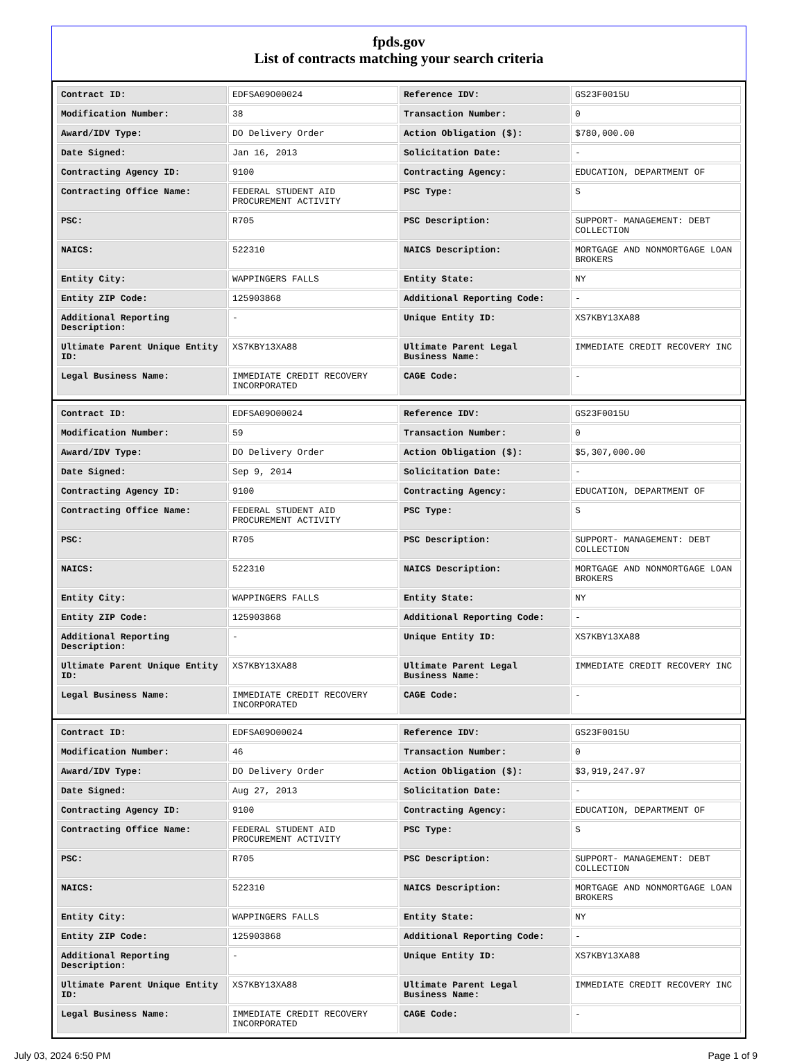fpds.gov
List of contracts matching your search criteria
| Contract ID: | EDFSA09O00024 | Reference IDV: | GS23F0015U |
| Modification Number: | 38 | Transaction Number: | 0 |
| Award/IDV Type: | DO Delivery Order | Action Obligation ($): | $780,000.00 |
| Date Signed: | Jan 16, 2013 | Solicitation Date: | - |
| Contracting Agency ID: | 9100 | Contracting Agency: | EDUCATION, DEPARTMENT OF |
| Contracting Office Name: | FEDERAL STUDENT AID PROCUREMENT ACTIVITY | PSC Type: | S |
| PSC: | R705 | PSC Description: | SUPPORT- MANAGEMENT: DEBT COLLECTION |
| NAICS: | 522310 | NAICS Description: | MORTGAGE AND NONMORTGAGE LOAN BROKERS |
| Entity City: | WAPPINGERS FALLS | Entity State: | NY |
| Entity ZIP Code: | 125903868 | Additional Reporting Code: | - |
| Additional Reporting Description: | - | Unique Entity ID: | XS7KBY13XA88 |
| Ultimate Parent Unique Entity ID: | XS7KBY13XA88 | Ultimate Parent Legal Business Name: | IMMEDIATE CREDIT RECOVERY INC |
| Legal Business Name: | IMMEDIATE CREDIT RECOVERY INCORPORATED | CAGE Code: | - |
| Contract ID: | EDFSA09O00024 | Reference IDV: | GS23F0015U |
| Modification Number: | 59 | Transaction Number: | 0 |
| Award/IDV Type: | DO Delivery Order | Action Obligation ($): | $5,307,000.00 |
| Date Signed: | Sep 9, 2014 | Solicitation Date: | - |
| Contracting Agency ID: | 9100 | Contracting Agency: | EDUCATION, DEPARTMENT OF |
| Contracting Office Name: | FEDERAL STUDENT AID PROCUREMENT ACTIVITY | PSC Type: | S |
| PSC: | R705 | PSC Description: | SUPPORT- MANAGEMENT: DEBT COLLECTION |
| NAICS: | 522310 | NAICS Description: | MORTGAGE AND NONMORTGAGE LOAN BROKERS |
| Entity City: | WAPPINGERS FALLS | Entity State: | NY |
| Entity ZIP Code: | 125903868 | Additional Reporting Code: | - |
| Additional Reporting Description: | - | Unique Entity ID: | XS7KBY13XA88 |
| Ultimate Parent Unique Entity ID: | XS7KBY13XA88 | Ultimate Parent Legal Business Name: | IMMEDIATE CREDIT RECOVERY INC |
| Legal Business Name: | IMMEDIATE CREDIT RECOVERY INCORPORATED | CAGE Code: | - |
| Contract ID: | EDFSA09O00024 | Reference IDV: | GS23F0015U |
| Modification Number: | 46 | Transaction Number: | 0 |
| Award/IDV Type: | DO Delivery Order | Action Obligation ($): | $3,919,247.97 |
| Date Signed: | Aug 27, 2013 | Solicitation Date: | - |
| Contracting Agency ID: | 9100 | Contracting Agency: | EDUCATION, DEPARTMENT OF |
| Contracting Office Name: | FEDERAL STUDENT AID PROCUREMENT ACTIVITY | PSC Type: | S |
| PSC: | R705 | PSC Description: | SUPPORT- MANAGEMENT: DEBT COLLECTION |
| NAICS: | 522310 | NAICS Description: | MORTGAGE AND NONMORTGAGE LOAN BROKERS |
| Entity City: | WAPPINGERS FALLS | Entity State: | NY |
| Entity ZIP Code: | 125903868 | Additional Reporting Code: | - |
| Additional Reporting Description: | - | Unique Entity ID: | XS7KBY13XA88 |
| Ultimate Parent Unique Entity ID: | XS7KBY13XA88 | Ultimate Parent Legal Business Name: | IMMEDIATE CREDIT RECOVERY INC |
| Legal Business Name: | IMMEDIATE CREDIT RECOVERY INCORPORATED | CAGE Code: | - |
July 03, 2024 6:50 PM Page 1 of 9